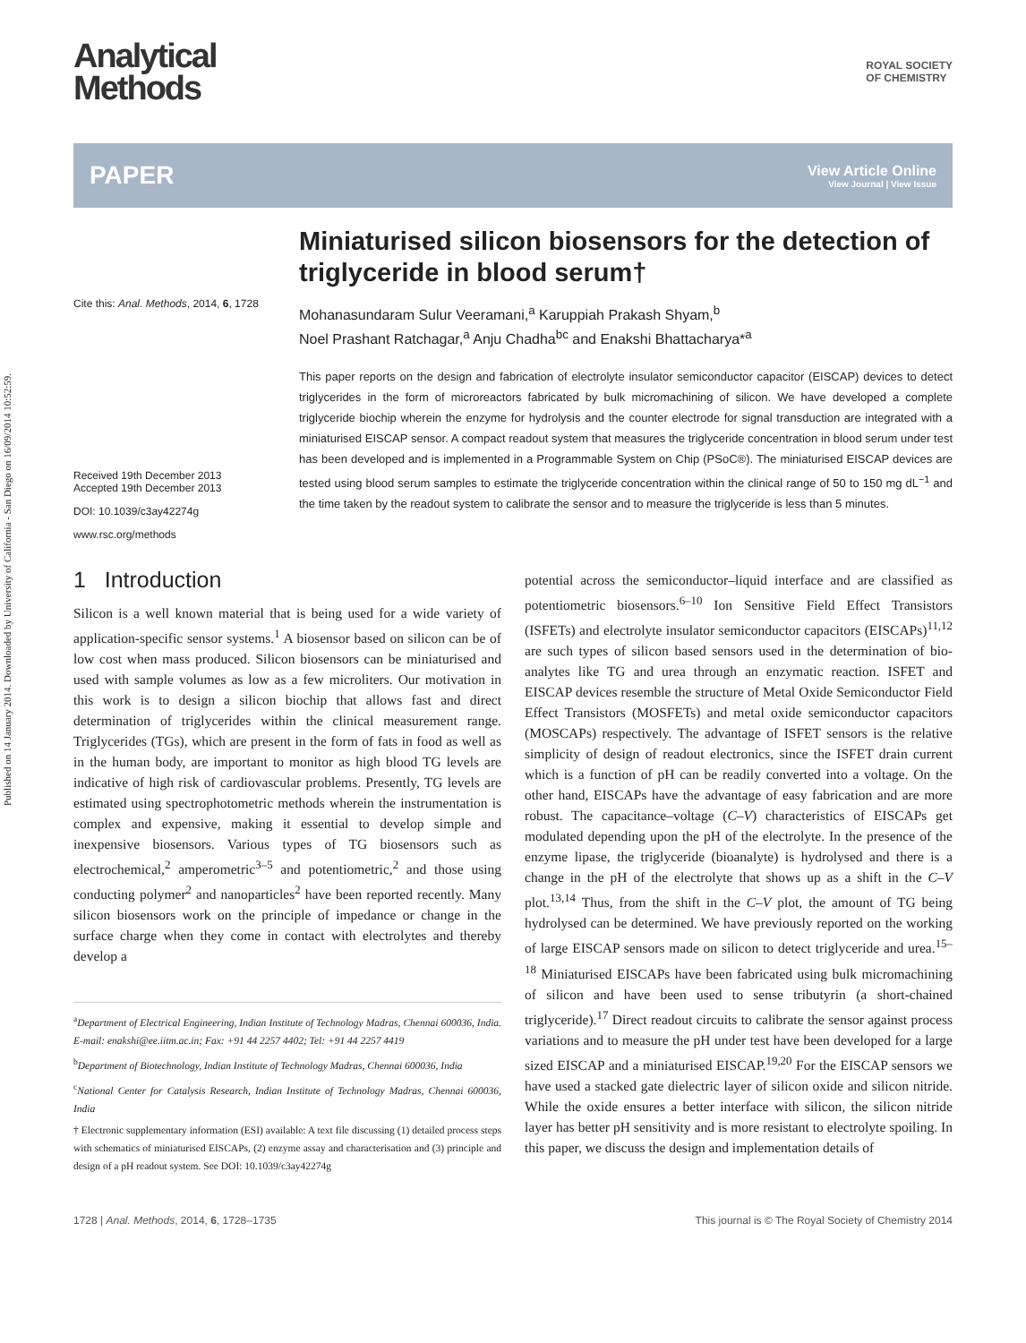Published on 14 January 2014. Downloaded by University of California - San Diego on 16/09/2014 10:52:59.
Analytical
Methods
ROYAL SOCIETY
OF CHEMISTRY
PAPER
View Article Online
View Journal | View Issue
Cite this: Anal. Methods, 2014, 6, 1728
Received 19th December 2013
Accepted 19th December 2013
DOI: 10.1039/c3ay42274g
www.rsc.org/methods
Miniaturised silicon biosensors for the detection of triglyceride in blood serum†
Mohanasundaram Sulur Veeramani,<sup>a</sup> Karuppiah Prakash Shyam,<sup>b</sup>
Noel Prashant Ratchagar,<sup>a</sup> Anju Chadha<sup>bc</sup> and Enakshi Bhattacharya*<sup>a</sup>
This paper reports on the design and fabrication of electrolyte insulator semiconductor capacitor (EISCAP) devices to detect triglycerides in the form of microreactors fabricated by bulk micromachining of silicon. We have developed a complete triglyceride biochip wherein the enzyme for hydrolysis and the counter electrode for signal transduction are integrated with a miniaturised EISCAP sensor. A compact readout system that measures the triglyceride concentration in blood serum under test has been developed and is implemented in a Programmable System on Chip (PSoC®). The miniaturised EISCAP devices are tested using blood serum samples to estimate the triglyceride concentration within the clinical range of 50 to 150 mg dL<sup>−1</sup> and the time taken by the readout system to calibrate the sensor and to measure the triglyceride is less than 5 minutes.
1 Introduction
Silicon is a well known material that is being used for a wide variety of application-specific sensor systems.<sup>1</sup> A biosensor based on silicon can be of low cost when mass produced. Silicon biosensors can be miniaturised and used with sample volumes as low as a few microliters. Our motivation in this work is to design a silicon biochip that allows fast and direct determination of triglycerides within the clinical measurement range. Triglycerides (TGs), which are present in the form of fats in food as well as in the human body, are important to monitor as high blood TG levels are indicative of high risk of cardiovascular problems. Presently, TG levels are estimated using spectrophotometric methods wherein the instrumentation is complex and expensive, making it essential to develop simple and inexpensive biosensors. Various types of TG biosensors such as electrochemical,<sup>2</sup> amperometric<sup>3–5</sup> and potentiometric,<sup>2</sup> and those using conducting polymer<sup>2</sup> and nanoparticles<sup>2</sup> have been reported recently. Many silicon biosensors work on the principle of impedance or change in the surface charge when they come in contact with electrolytes and thereby develop a
<sup>a</sup> Department of Electrical Engineering, Indian Institute of Technology Madras, Chennai 600036, India. E-mail: enakshi@ee.iitm.ac.in; Fax: +91 44 2257 4402; Tel: +91 44 2257 4419
<sup>b</sup> Department of Biotechnology, Indian Institute of Technology Madras, Chennai 600036, India
<sup>c</sup> National Center for Catalysis Research, Indian Institute of Technology Madras, Chennai 600036, India
† Electronic supplementary information (ESI) available: A text file discussing (1) detailed process steps with schematics of miniaturised EISCAPs, (2) enzyme assay and characterisation and (3) principle and design of a pH readout system. See DOI: 10.1039/c3ay42274g
potential across the semiconductor–liquid interface and are classified as potentiometric biosensors.<sup>6–10</sup> Ion Sensitive Field Effect Transistors (ISFETs) and electrolyte insulator semiconductor capacitors (EISCAPs)<sup>11,12</sup> are such types of silicon based sensors used in the determination of bio-analytes like TG and urea through an enzymatic reaction. ISFET and EISCAP devices resemble the structure of Metal Oxide Semiconductor Field Effect Transistors (MOSFETs) and metal oxide semiconductor capacitors (MOSCAPs) respectively. The advantage of ISFET sensors is the relative simplicity of design of readout electronics, since the ISFET drain current which is a function of pH can be readily converted into a voltage. On the other hand, EISCAPs have the advantage of easy fabrication and are more robust. The capacitance–voltage (C–V) characteristics of EISCAPs get modulated depending upon the pH of the electrolyte. In the presence of the enzyme lipase, the triglyceride (bioanalyte) is hydrolysed and there is a change in the pH of the electrolyte that shows up as a shift in the C–V plot.<sup>13,14</sup> Thus, from the shift in the C–V plot, the amount of TG being hydrolysed can be determined. We have previously reported on the working of large EISCAP sensors made on silicon to detect triglyceride and urea.<sup>15–18</sup> Miniaturised EISCAPs have been fabricated using bulk micromachining of silicon and have been used to sense tributyrin (a short-chained triglyceride).<sup>17</sup> Direct readout circuits to calibrate the sensor against process variations and to measure the pH under test have been developed for a large sized EISCAP and a miniaturised EISCAP.<sup>19,20</sup> For the EISCAP sensors we have used a stacked gate dielectric layer of silicon oxide and silicon nitride. While the oxide ensures a better interface with silicon, the silicon nitride layer has better pH sensitivity and is more resistant to electrolyte spoiling. In this paper, we discuss the design and implementation details of
1728 | Anal. Methods, 2014, 6, 1728–1735 This journal is © The Royal Society of Chemistry 2014